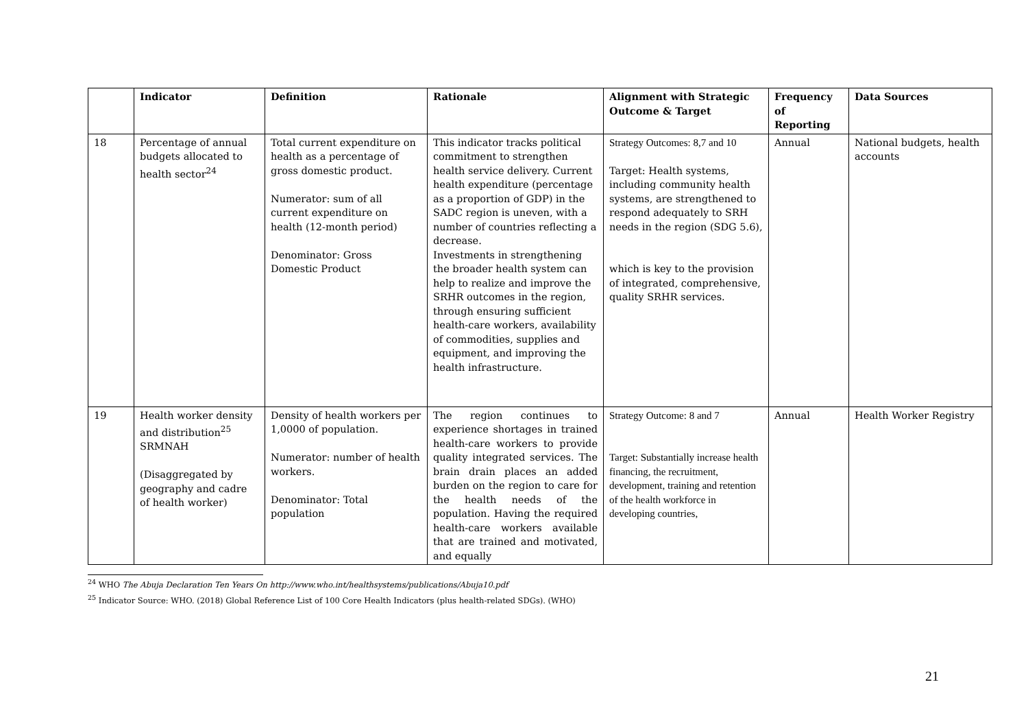| | Indicator | Definition | Rationale | Alignment with Strategic Outcome & Target | Frequency of Reporting | Data Sources |
| --- | --- | --- | --- | --- | --- | --- |
| 18 | Percentage of annual budgets allocated to health sector<sup>24</sup> | Total current expenditure on health as a percentage of gross domestic product. Numerator: sum of all current expenditure on health (12-month period) Denominator: Gross Domestic Product | This indicator tracks political commitment to strengthen health service delivery. Current health expenditure (percentage as a proportion of GDP) in the SADC region is uneven, with a number of countries reflecting a decrease. Investments in strengthening the broader health system can help to realize and improve the SRHR outcomes in the region, through ensuring sufficient health-care workers, availability of commodities, supplies and equipment, and improving the health infrastructure. | Strategy Outcomes: 8,7 and 10 Target: Health systems, including community health systems, are strengthened to respond adequately to SRH needs in the region (SDG 5.6), which is key to the provision of integrated, comprehensive, quality SRHR services. | Annual | National budgets, health accounts |
| 19 | Health worker density and distribution<sup>25</sup> SRMNAH (Disaggregated by geography and cadre of health worker) | Density of health workers per 1,0000 of population. Numerator: number of health workers. Denominator: Total population | The region continues to experience shortages in trained health-care workers to provide quality integrated services. The brain drain places an added burden on the region to care for the health needs of the population. Having the required health-care workers available that are trained and motivated, and equally | Strategy Outcome: 8 and 7 Target: Substantially increase health financing, the recruitment, development, training and retention of the health workforce in developing countries, | Annual | Health Worker Registry |
<sup>24</sup> WHO The Abuja Declaration Ten Years On http://www.who.int/healthsystems/publications/Abuja10.pdf
<sup>25</sup> Indicator Source: WHO. (2018) Global Reference List of 100 Core Health Indicators (plus health-related SDGs). (WHO)
21